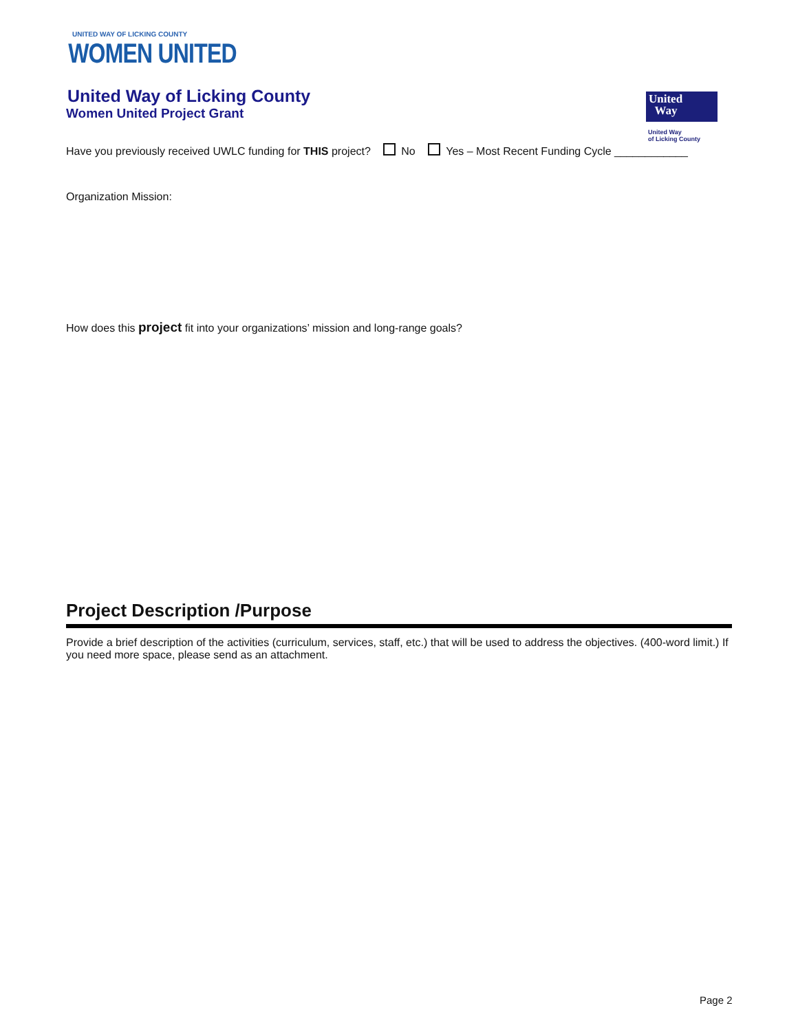UNITED WAY OF LICKING COUNTY
WOMEN UNITED
United Way of Licking County
Women United Project Grant
Have you previously received UWLC funding for THIS project? No Yes – Most Recent Funding Cycle ____________
Organization Mission:
How does this project fit into your organizations’ mission and long-range goals?
Project Description /Purpose
Provide a brief description of the activities (curriculum, services, staff, etc.) that will be used to address the objectives. (400-word limit.) If you need more space, please send as an attachment.
United
Way
United Way
of Licking County
Page 2